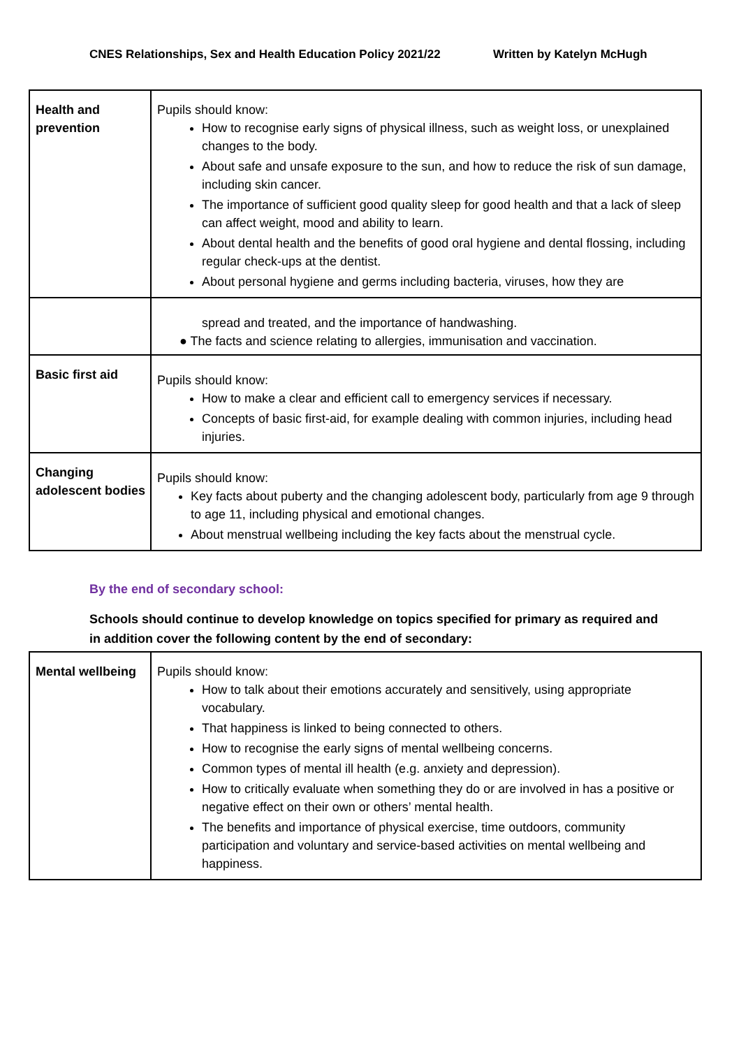CNES Relationships, Sex and Health Education Policy 2021/22 Written by Katelyn McHugh
| Health and prevention | Pupils should know: How to recognise early signs of physical illness, such as weight loss, or unexplained changes to the body. About safe and unsafe exposure to the sun, and how to reduce the risk of sun damage, including skin cancer. The importance of sufficient good quality sleep for good health and that a lack of sleep can affect weight, mood and ability to learn. About dental health and the benefits of good oral hygiene and dental flossing, including regular check-ups at the dentist. About personal hygiene and germs including bacteria, viruses, how they are |
| | spread and treated, and the importance of handwashing. ● The facts and science relating to allergies, immunisation and vaccination. |
| Basic first aid | Pupils should know: How to make a clear and efficient call to emergency services if necessary. Concepts of basic first-aid, for example dealing with common injuries, including head injuries. |
| Changing adolescent bodies | Pupils should know: Key facts about puberty and the changing adolescent body, particularly from age 9 through to age 11, including physical and emotional changes. About menstrual wellbeing including the key facts about the menstrual cycle. |
By the end of secondary school:
Schools should continue to develop knowledge on topics specified for primary as required and in addition cover the following content by the end of secondary:
| Mental wellbeing | Pupils should know: How to talk about their emotions accurately and sensitively, using appropriate vocabulary. That happiness is linked to being connected to others. How to recognise the early signs of mental wellbeing concerns. Common types of mental ill health (e.g. anxiety and depression). How to critically evaluate when something they do or are involved in has a positive or negative effect on their own or others’ mental health. The benefits and importance of physical exercise, time outdoors, community participation and voluntary and service-based activities on mental wellbeing and happiness. |